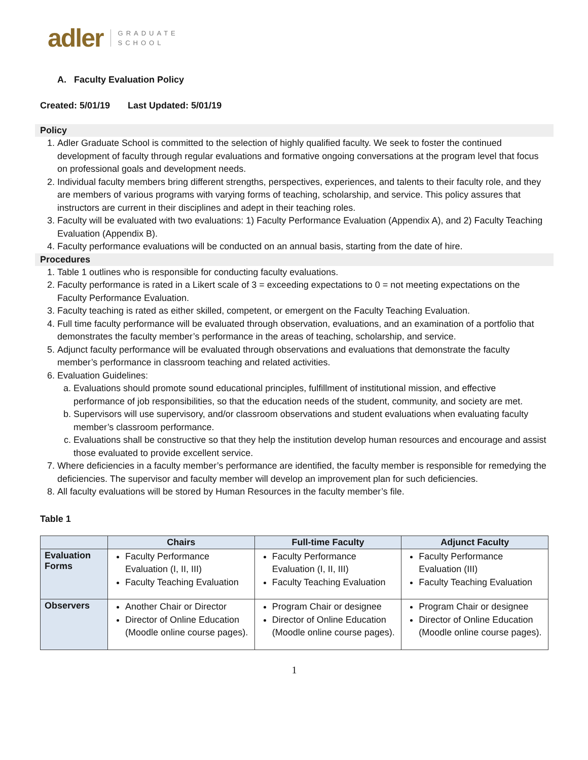adler GRADUATE
SCHOOL
A. Faculty Evaluation Policy
Created: 5/01/19 Last Updated: 5/01/19
Policy
1. Adler Graduate School is committed to the selection of highly qualified faculty. We seek to foster the continued development of faculty through regular evaluations and formative ongoing conversations at the program level that focus on professional goals and development needs.
2. Individual faculty members bring different strengths, perspectives, experiences, and talents to their faculty role, and they are members of various programs with varying forms of teaching, scholarship, and service. This policy assures that instructors are current in their disciplines and adept in their teaching roles.
3. Faculty will be evaluated with two evaluations: 1) Faculty Performance Evaluation (Appendix A), and 2) Faculty Teaching Evaluation (Appendix B).
4. Faculty performance evaluations will be conducted on an annual basis, starting from the date of hire.
Procedures
1. Table 1 outlines who is responsible for conducting faculty evaluations.
2. Faculty performance is rated in a Likert scale of 3 = exceeding expectations to 0 = not meeting expectations on the Faculty Performance Evaluation.
3. Faculty teaching is rated as either skilled, competent, or emergent on the Faculty Teaching Evaluation.
4. Full time faculty performance will be evaluated through observation, evaluations, and an examination of a portfolio that demonstrates the faculty member’s performance in the areas of teaching, scholarship, and service.
5. Adjunct faculty performance will be evaluated through observations and evaluations that demonstrate the faculty member’s performance in classroom teaching and related activities.
6. Evaluation Guidelines:
a. Evaluations should promote sound educational principles, fulfillment of institutional mission, and effective performance of job responsibilities, so that the education needs of the student, community, and society are met.
b. Supervisors will use supervisory, and/or classroom observations and student evaluations when evaluating faculty member’s classroom performance.
c. Evaluations shall be constructive so that they help the institution develop human resources and encourage and assist those evaluated to provide excellent service.
7. Where deficiencies in a faculty member’s performance are identified, the faculty member is responsible for remedying the deficiencies. The supervisor and faculty member will develop an improvement plan for such deficiencies.
8. All faculty evaluations will be stored by Human Resources in the faculty member’s file.
Table 1
| | Chairs | Full-time Faculty | Adjunct Faculty |
| --- | --- | --- | --- |
| Evaluation Forms | Faculty Performance Evaluation (I, II, III) Faculty Teaching Evaluation | Faculty Performance Evaluation (I, II, III) Faculty Teaching Evaluation | Faculty Performance Evaluation (III) Faculty Teaching Evaluation |
| Observers | Another Chair or Director Director of Online Education (Moodle online course pages). | Program Chair or designee Director of Online Education (Moodle online course pages). | Program Chair or designee Director of Online Education (Moodle online course pages). |
1